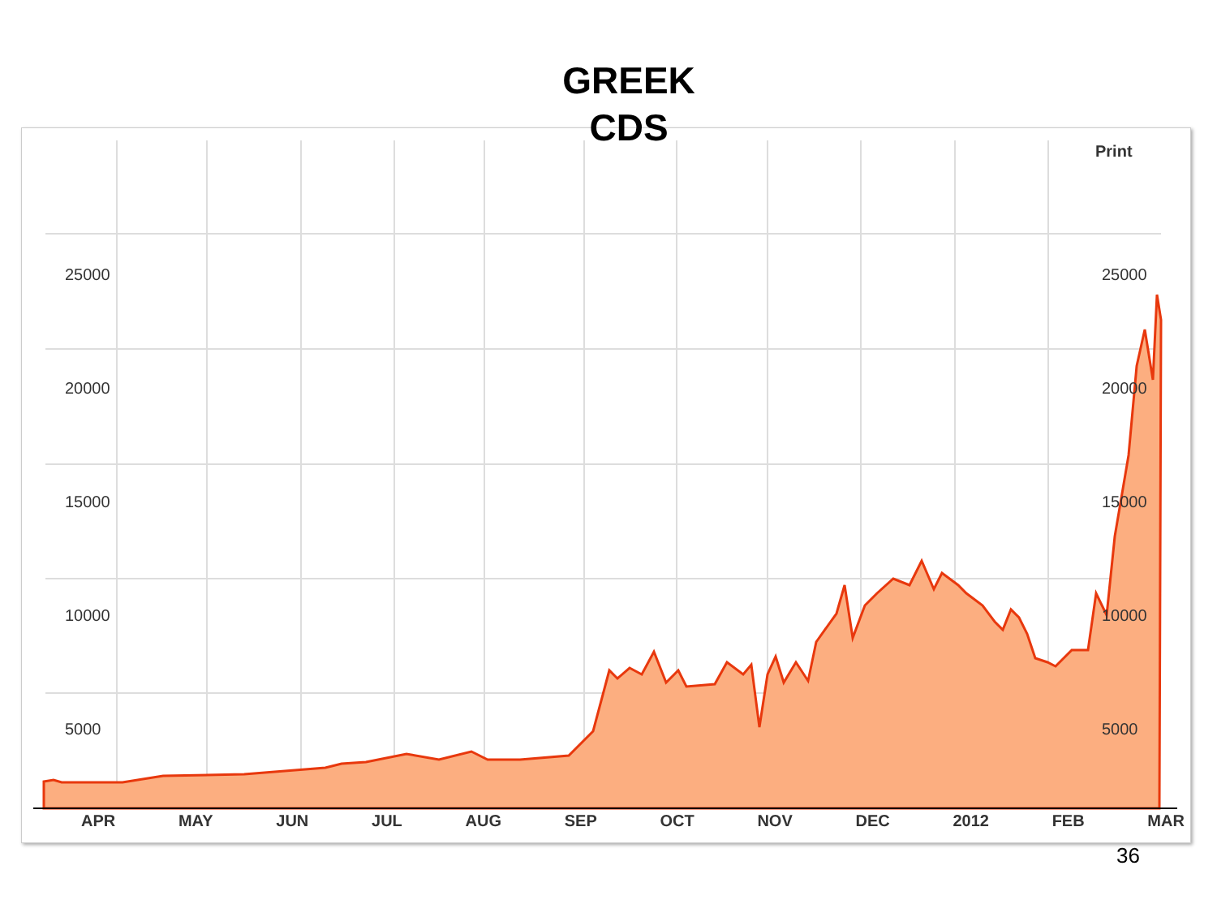GREEK
CDS
Print
25000
20000
15000
10000
5000
25000
20000
15000
10000
5000
APR MAY JUN JUL AUG SEP OCT NOV DEC 2012 FEB MAR
36